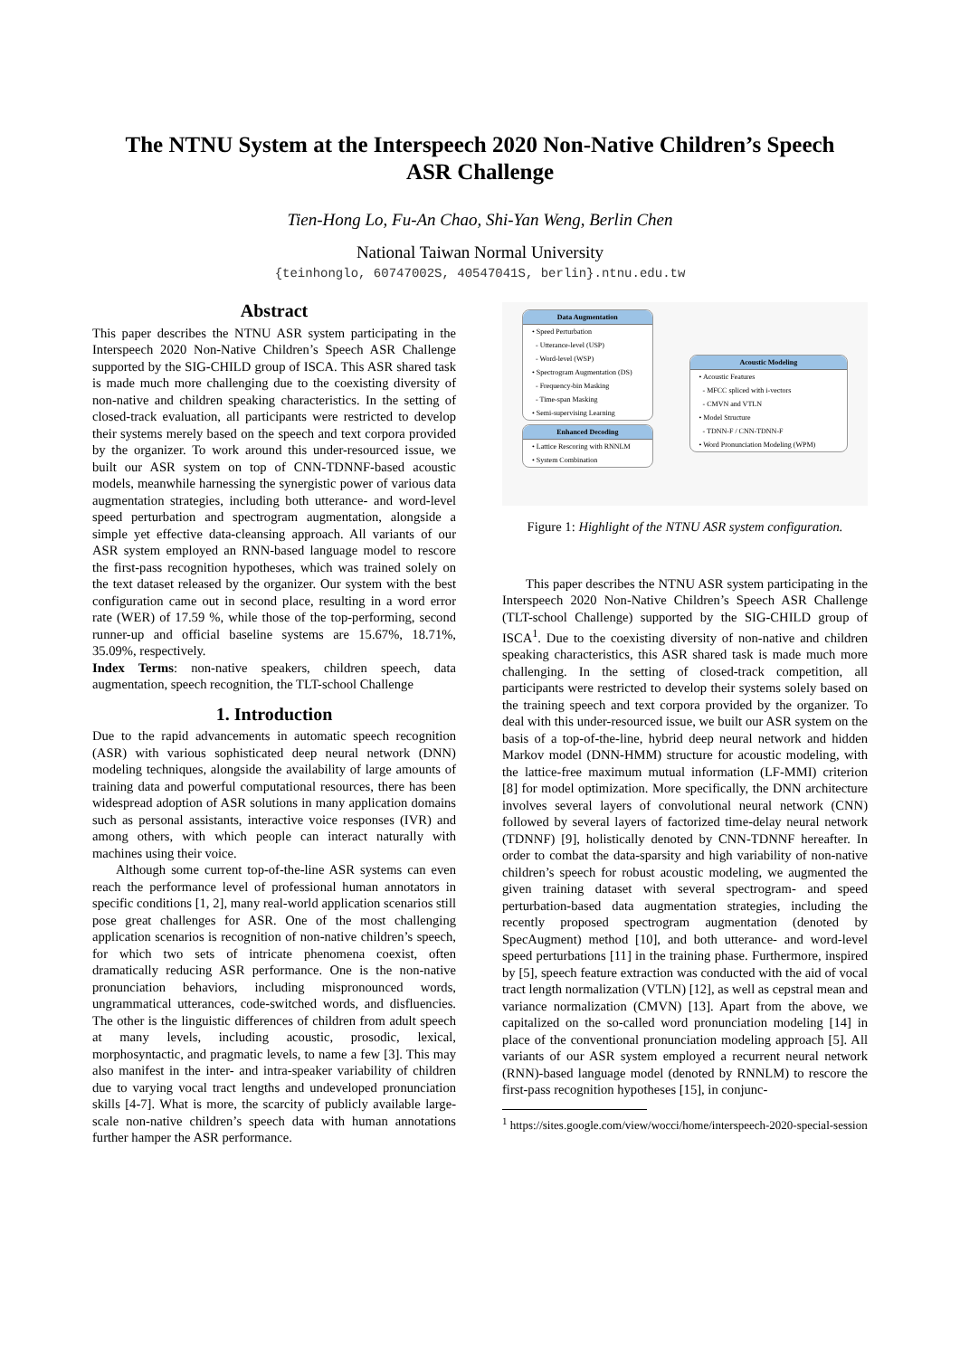The NTNU System at the Interspeech 2020 Non-Native Children’s Speech
ASR Challenge
Tien-Hong Lo, Fu-An Chao, Shi-Yan Weng, Berlin Chen
National Taiwan Normal University
{teinhonglo, 60747002S, 40547041S, berlin}.ntnu.edu.tw
Abstract
This paper describes the NTNU ASR system participating in the Interspeech 2020 Non-Native Children’s Speech ASR Challenge supported by the SIG-CHILD group of ISCA. This ASR shared task is made much more challenging due to the coexisting diversity of non-native and children speaking characteristics. In the setting of closed-track evaluation, all participants were restricted to develop their systems merely based on the speech and text corpora provided by the organizer. To work around this under-resourced issue, we built our ASR system on top of CNN-TDNNF-based acoustic models, meanwhile harnessing the synergistic power of various data augmentation strategies, including both utterance- and word-level speed perturbation and spectrogram augmentation, alongside a simple yet effective data-cleansing approach. All variants of our ASR system employed an RNN-based language model to rescore the first-pass recognition hypotheses, which was trained solely on the text dataset released by the organizer. Our system with the best configuration came out in second place, resulting in a word error rate (WER) of 17.59 %, while those of the top-performing, second runner-up and official baseline systems are 15.67%, 18.71%, 35.09%, respectively.
Index Terms: non-native speakers, children speech, data augmentation, speech recognition, the TLT-school Challenge
1. Introduction
Due to the rapid advancements in automatic speech recognition (ASR) with various sophisticated deep neural network (DNN) modeling techniques, alongside the availability of large amounts of training data and powerful computational resources, there has been widespread adoption of ASR solutions in many application domains such as personal assistants, interactive voice responses (IVR) and among others, with which people can interact naturally with machines using their voice.
Although some current top-of-the-line ASR systems can even reach the performance level of professional human annotators in specific conditions [1, 2], many real-world application scenarios still pose great challenges for ASR. One of the most challenging application scenarios is recognition of non-native children’s speech, for which two sets of intricate phenomena coexist, often dramatically reducing ASR performance. One is the non-native pronunciation behaviors, including mispronounced words, ungrammatical utterances, code-switched words, and disfluencies. The other is the linguistic differences of children from adult speech at many levels, including acoustic, prosodic, lexical, morphosyntactic, and pragmatic levels, to name a few [3]. This may also manifest in the inter- and intra-speaker variability of children due to varying vocal tract lengths and undeveloped pronunciation skills [4-7]. What is more, the scarcity of publicly available large-scale non-native children’s speech data with human annotations further hamper the ASR performance.
Data Augmentation
• Speed Perturbation
- Utterance-level (USP)
- Word-level (WSP)
• Spectrogram Augmentation (DS)
- Frequency-bin Masking
- Time-span Masking
• Semi-supervising Learning
Enhanced Decoding
• Lattice Rescoring with RNNLM
• System Combination
Acoustic Modeling
• Acoustic Features
- MFCC spliced with i-vectors
- CMVN and VTLN
• Model Structure
- TDNN-F / CNN-TDNN-F
• Word Pronunciation Modeling (WPM)
Figure 1: Highlight of the NTNU ASR system configuration.
This paper describes the NTNU ASR system participating in the Interspeech 2020 Non-Native Children’s Speech ASR Challenge (TLT-school Challenge) supported by the SIG-CHILD group of ISCA<sup>1</sup>. Due to the coexisting diversity of non-native and children speaking characteristics, this ASR shared task is made much more challenging. In the setting of closed-track competition, all participants were restricted to develop their systems solely based on the training speech and text corpora provided by the organizer. To deal with this under-resourced issue, we built our ASR system on the basis of a top-of-the-line, hybrid deep neural network and hidden Markov model (DNN-HMM) structure for acoustic modeling, with the lattice-free maximum mutual information (LF-MMI) criterion [8] for model optimization. More specifically, the DNN architecture involves several layers of convolutional neural network (CNN) followed by several layers of factorized time-delay neural network (TDNNF) [9], holistically denoted by CNN-TDNNF hereafter. In order to combat the data-sparsity and high variability of non-native children’s speech for robust acoustic modeling, we augmented the given training dataset with several spectrogram- and speed perturbation-based data augmentation strategies, including the recently proposed spectrogram augmentation (denoted by SpecAugment) method [10], and both utterance- and word-level speed perturbations [11] in the training phase. Furthermore, inspired by [5], speech feature extraction was conducted with the aid of vocal tract length normalization (VTLN) [12], as well as cepstral mean and variance normalization (CMVN) [13]. Apart from the above, we capitalized on the so-called word pronunciation modeling [14] in place of the conventional pronunciation modeling approach [5]. All variants of our ASR system employed a recurrent neural network (RNN)-based language model (denoted by RNNLM) to rescore the first-pass recognition hypotheses [15], in conjunc-
<sup>1</sup> https://sites.google.com/view/wocci/home/interspeech-2020-special-session